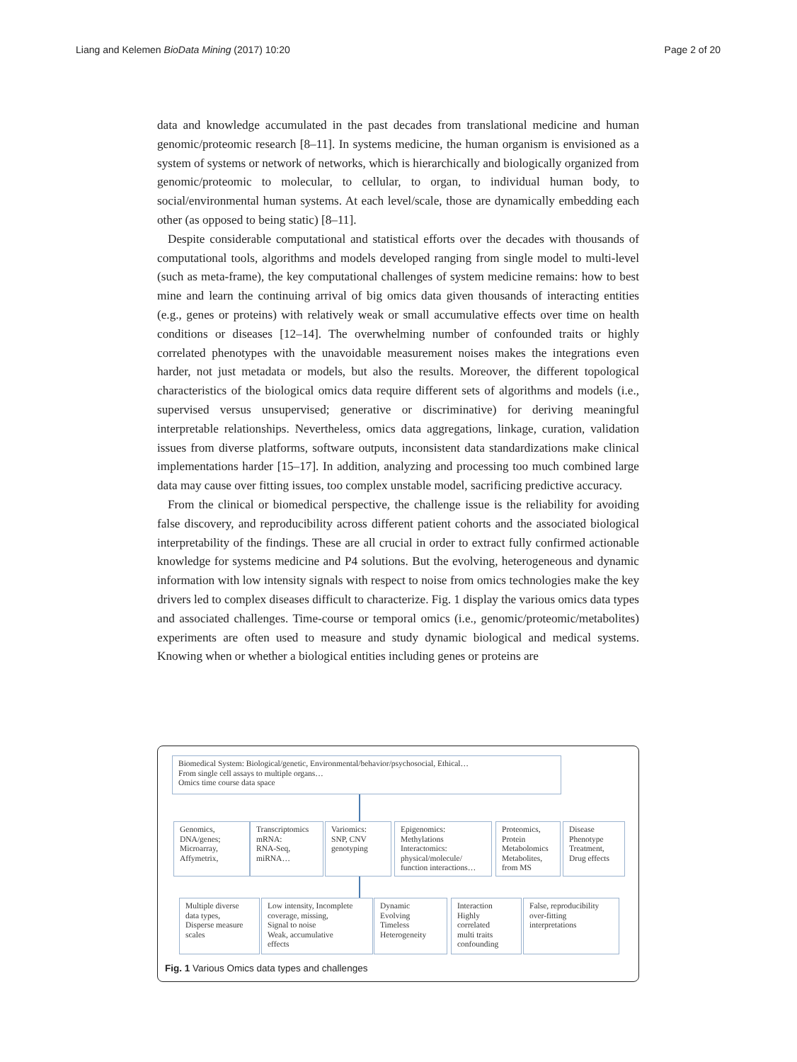Liang and Kelemen BioData Mining (2017) 10:20 Page 2 of 20
data and knowledge accumulated in the past decades from translational medicine and human genomic/proteomic research [8–11]. In systems medicine, the human organism is envisioned as a system of systems or network of networks, which is hierarchically and biologically organized from genomic/proteomic to molecular, to cellular, to organ, to individual human body, to social/environmental human systems. At each level/scale, those are dynamically embedding each other (as opposed to being static) [8–11].
Despite considerable computational and statistical efforts over the decades with thousands of computational tools, algorithms and models developed ranging from single model to multi-level (such as meta-frame), the key computational challenges of system medicine remains: how to best mine and learn the continuing arrival of big omics data given thousands of interacting entities (e.g., genes or proteins) with relatively weak or small accumulative effects over time on health conditions or diseases [12–14]. The overwhelming number of confounded traits or highly correlated phenotypes with the unavoidable measurement noises makes the integrations even harder, not just metadata or models, but also the results. Moreover, the different topological characteristics of the biological omics data require different sets of algorithms and models (i.e., supervised versus unsupervised; generative or discriminative) for deriving meaningful interpretable relationships. Nevertheless, omics data aggregations, linkage, curation, validation issues from diverse platforms, software outputs, inconsistent data standardizations make clinical implementations harder [15–17]. In addition, analyzing and processing too much combined large data may cause over fitting issues, too complex unstable model, sacrificing predictive accuracy.
From the clinical or biomedical perspective, the challenge issue is the reliability for avoiding false discovery, and reproducibility across different patient cohorts and the associated biological interpretability of the findings. These are all crucial in order to extract fully confirmed actionable knowledge for systems medicine and P4 solutions. But the evolving, heterogeneous and dynamic information with low intensity signals with respect to noise from omics technologies make the key drivers led to complex diseases difficult to characterize. Fig. 1 display the various omics data types and associated challenges. Time-course or temporal omics (i.e., genomic/proteomic/metabolites) experiments are often used to measure and study dynamic biological and medical systems. Knowing when or whether a biological entities including genes or proteins are
Biomedical System: Biological/genetic, Environmental/behavior/psychosocial, Ethical…
From single cell assays to multiple organs…
Omics time course data space
Genomics,
DNA/genes;
Microarray,
Affymetrix,
Transcriptomics
mRNA:
RNA-Seq,
miRNA…
Variomics:
SNP, CNV
genotyping
Epigenomics:
Methylations
Interactomics:
physical/molecule/
function interactions…
Proteomics,
Protein
Metabolomics
Metabolites,
from MS
Disease
Phenotype
Treatment,
Drug effects
Multiple diverse
data types,
Disperse measure
scales
Low intensity, Incomplete
coverage, missing,
Signal to noise
Weak, accumulative
effects
Dynamic
Evolving
Timeless
Heterogeneity
Interaction
Highly
correlated
multi traits
confounding
False, reproducibility
over-fitting
interpretations
Fig. 1 Various Omics data types and challenges